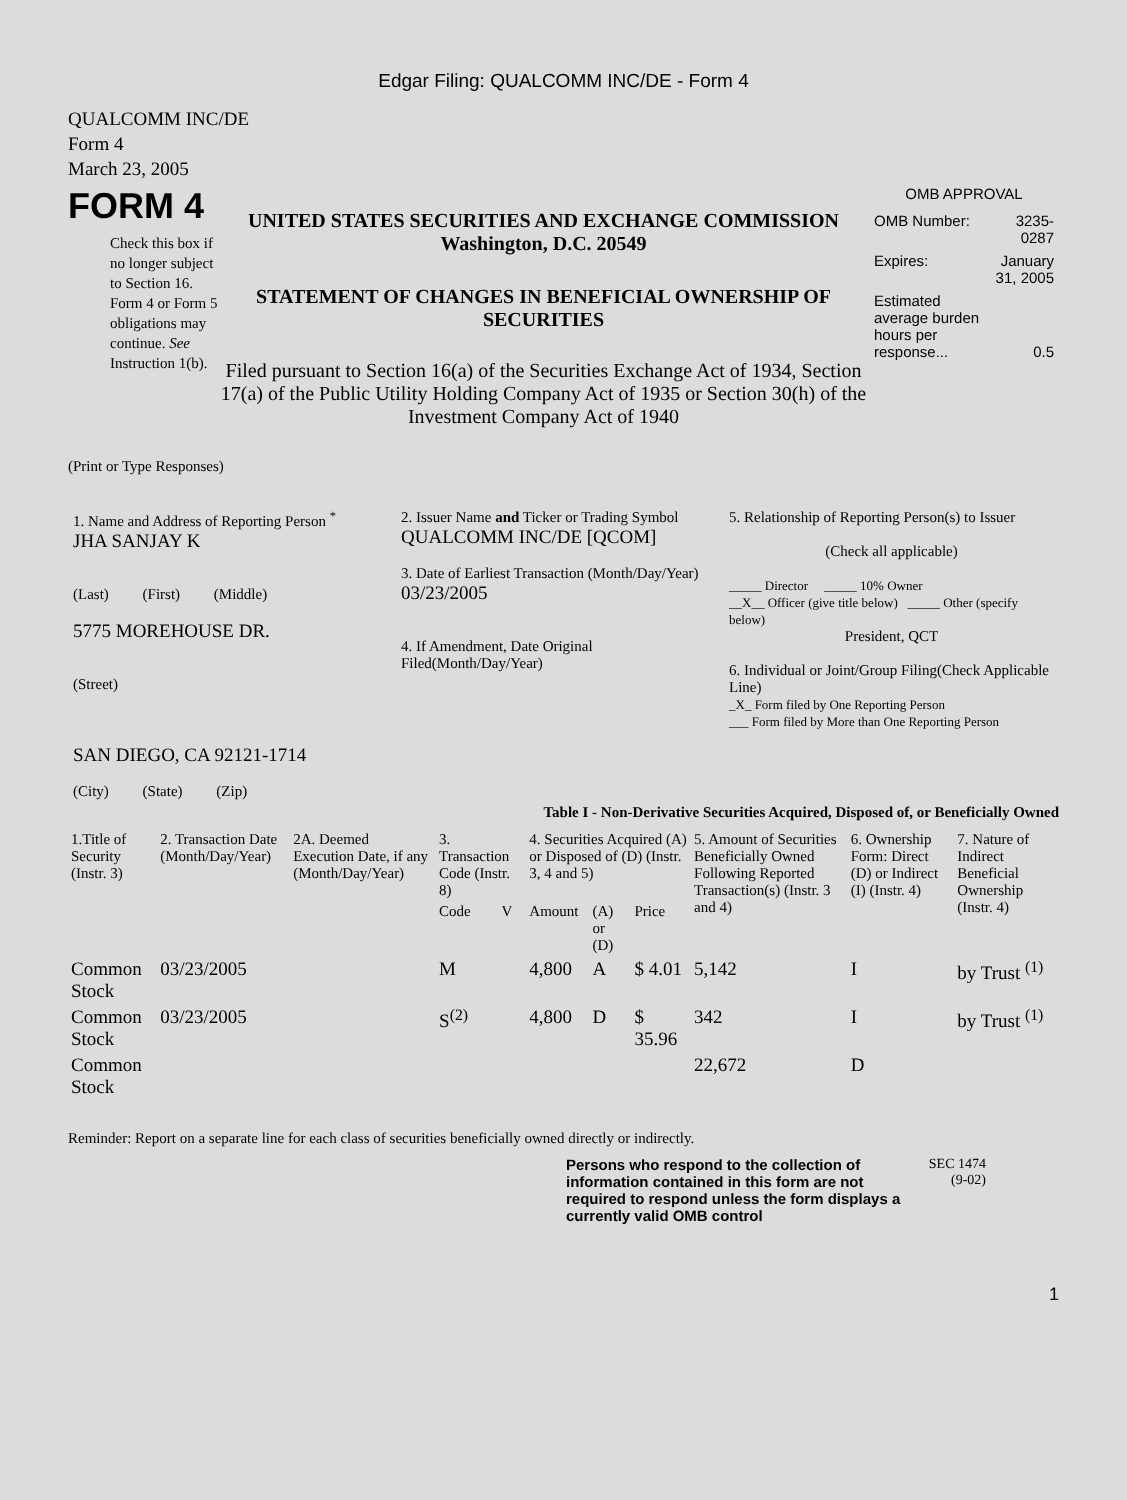Edgar Filing: QUALCOMM INC/DE - Form 4
QUALCOMM INC/DE
Form 4
March 23, 2005
FORM 4
Check this box if no longer subject to Section 16. Form 4 or Form 5 obligations may continue. See Instruction 1(b).
UNITED STATES SECURITIES AND EXCHANGE COMMISSION
Washington, D.C. 20549
STATEMENT OF CHANGES IN BENEFICIAL OWNERSHIP OF SECURITIES
Filed pursuant to Section 16(a) of the Securities Exchange Act of 1934, Section 17(a) of the Public Utility Holding Company Act of 1935 or Section 30(h) of the Investment Company Act of 1940
OMB APPROVAL
| OMB Number: | 3235-0287 |
| Expires: | January 31, 2005 |
| Estimated average burden hours per response... | 0.5 |
(Print or Type Responses)
| 1. Name and Address of Reporting Person <sup>*</sup> JHA SANJAY K (Last) (First) (Middle) 5775 MOREHOUSE DR. (Street) SAN DIEGO, CA 92121-1714 (City) (State) (Zip) | 2. Issuer Name and Ticker or Trading Symbol QUALCOMM INC/DE [QCOM] 3. Date of Earliest Transaction (Month/Day/Year) 03/23/2005 4. If Amendment, Date Original Filed(Month/Day/Year) | 5. Relationship of Reporting Person(s) to Issuer (Check all applicable) _____ Director _____ 10% Owner __X__ Officer (give title below) _____ Other (specify below) President, QCT 6. Individual or Joint/Group Filing(Check Applicable Line) _X_ Form filed by One Reporting Person ___ Form filed by More than One Reporting Person |
Table I - Non-Derivative Securities Acquired, Disposed of, or Beneficially Owned
| 1.Title of Security (Instr. 3) | 2. Transaction Date (Month/Day/Year) | 2A. Deemed Execution Date, if any (Month/Day/Year) | 3. Transaction Code (Instr. 8) | | 4. Securities Acquired (A) or Disposed of (D) (Instr. 3, 4 and 5) | | | 5. Amount of Securities Beneficially Owned Following Reported Transaction(s) (Instr. 3 and 4) | 6. Ownership Form: Direct (D) or Indirect (I) (Instr. 4) | 7. Nature of Indirect Beneficial Ownership (Instr. 4) |
| --- | --- | --- | --- | --- | --- | --- | --- | --- | --- | --- |
| | | | Code | V | Amount | (A) or (D) | Price | | | |
| Common Stock | 03/23/2005 | | M | | 4,800 | A | $ 4.01 | 5,142 | I | by Trust <sup>(1)</sup> |
| Common Stock | 03/23/2005 | | S<sup>(2)</sup> | | 4,800 | D | $ 35.96 | 342 | I | by Trust <sup>(1)</sup> |
| Common Stock | | | | | | | | 22,672 | D | |
Reminder: Report on a separate line for each class of securities beneficially owned directly or indirectly.
Persons who respond to the collection of information contained in this form are not required to respond unless the form displays a currently valid OMB control
SEC 1474
(9-02)
1